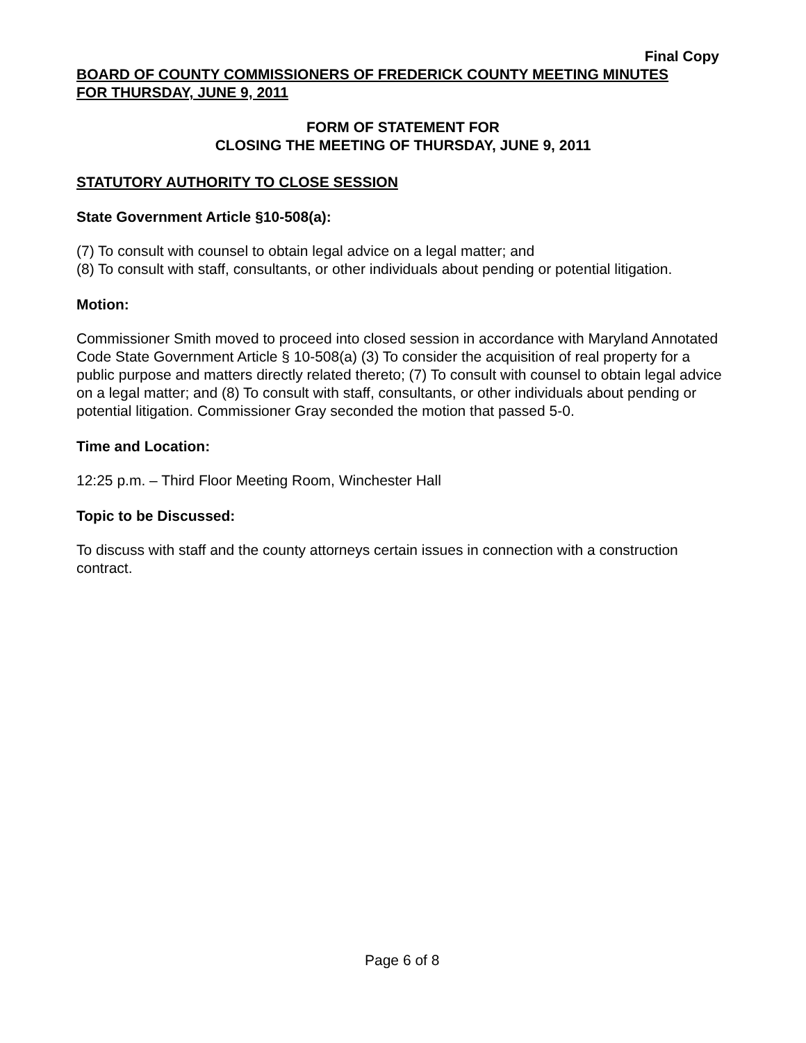Final Copy
BOARD OF COUNTY COMMISSIONERS OF FREDERICK COUNTY MEETING MINUTES
FOR THURSDAY, JUNE 9, 2011
FORM OF STATEMENT FOR
CLOSING THE MEETING OF THURSDAY, JUNE 9, 2011
STATUTORY AUTHORITY TO CLOSE SESSION
State Government Article §10-508(a):
(7) To consult with counsel to obtain legal advice on a legal matter; and
(8) To consult with staff, consultants, or other individuals about pending or potential litigation.
Motion:
Commissioner Smith moved to proceed into closed session in accordance with Maryland Annotated Code State Government Article § 10-508(a) (3) To consider the acquisition of real property for a public purpose and matters directly related thereto; (7) To consult with counsel to obtain legal advice on a legal matter; and (8) To consult with staff, consultants, or other individuals about pending or potential litigation. Commissioner Gray seconded the motion that passed 5-0.
Time and Location:
12:25 p.m. – Third Floor Meeting Room, Winchester Hall
Topic to be Discussed:
To discuss with staff and the county attorneys certain issues in connection with a construction contract.
Page 6 of 8